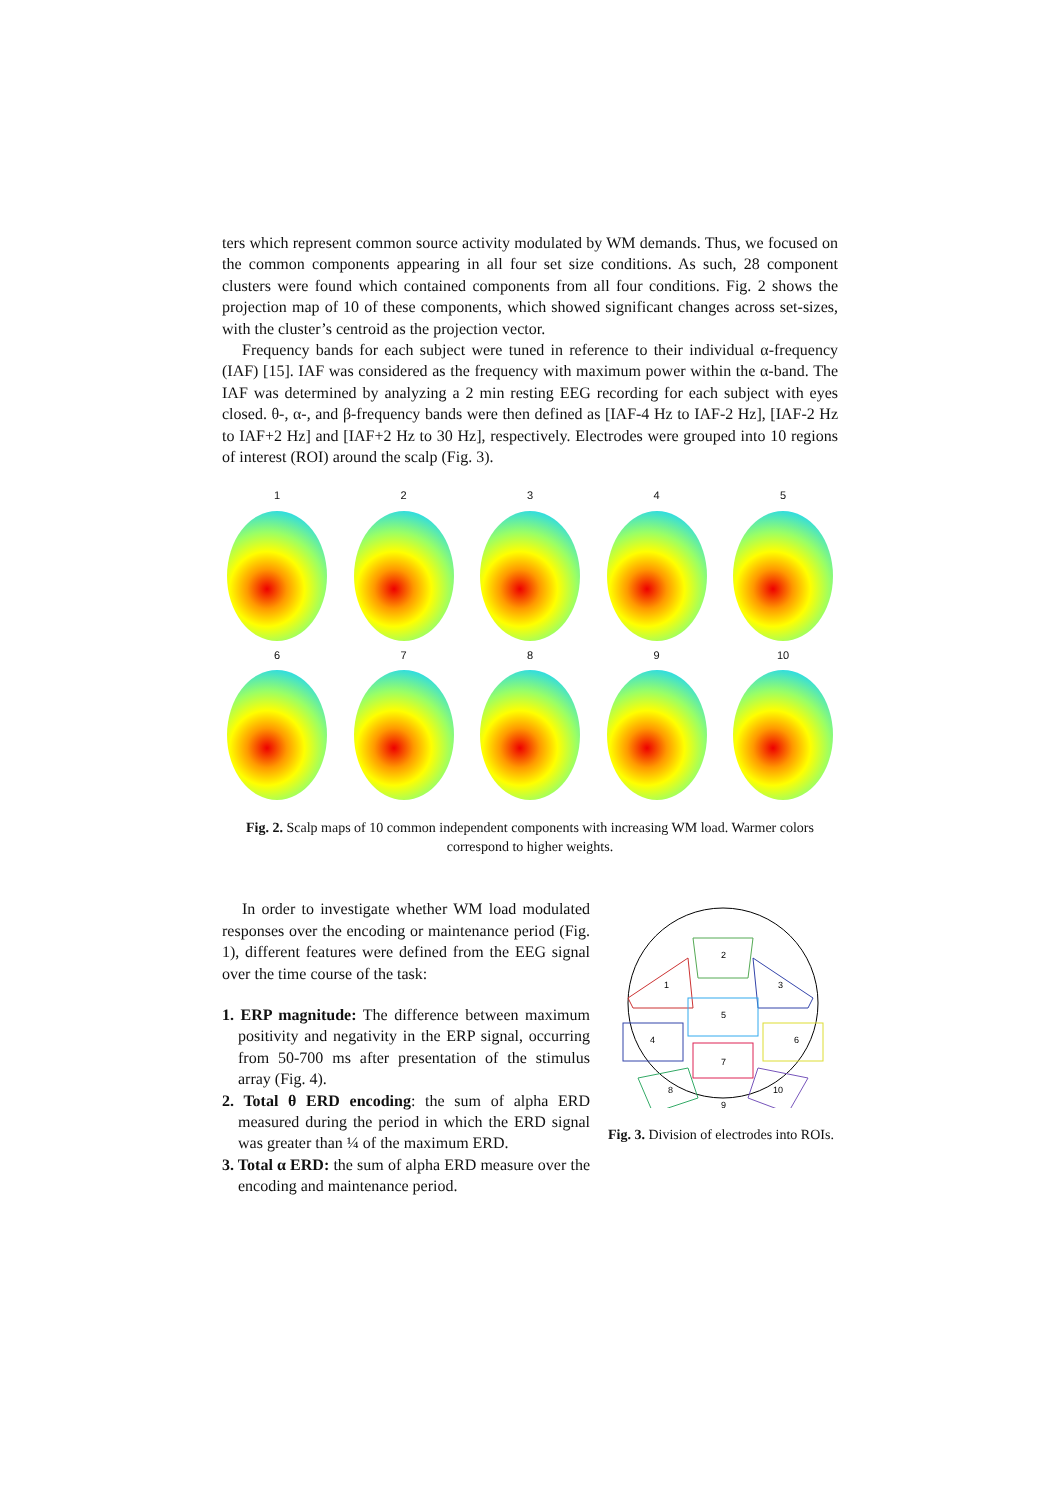ters which represent common source activity modulated by WM demands. Thus, we focused on the common components appearing in all four set size conditions. As such, 28 component clusters were found which contained components from all four conditions. Fig. 2 shows the projection map of 10 of these components, which showed significant changes across set-sizes, with the cluster’s centroid as the projection vector.
Frequency bands for each subject were tuned in reference to their individual α-frequency (IAF) [15]. IAF was considered as the frequency with maximum power within the α-band. The IAF was determined by analyzing a 2 min resting EEG recording for each subject with eyes closed. θ-, α-, and β-frequency bands were then defined as [IAF-4 Hz to IAF-2 Hz], [IAF-2 Hz to IAF+2 Hz] and [IAF+2 Hz to 30 Hz], respectively. Electrodes were grouped into 10 regions of interest (ROI) around the scalp (Fig. 3).
1 2 3 4 5
6 7 8 9 10
Fig. 2. Scalp maps of 10 common independent components with increasing WM load. Warmer colors correspond to higher weights.
In order to investigate whether WM load modulated responses over the encoding or maintenance period (Fig. 1), different features were defined from the EEG signal over the time course of the task:
1. ERP magnitude: The difference between maximum positivity and negativity in the ERP signal, occurring from 50-700 ms after presentation of the stimulus array (Fig. 4).
2. Total θ ERD encoding: the sum of alpha ERD measured during the period in which the ERD signal was greater than ¼ of the maximum ERD.
3. Total α ERD: the sum of alpha ERD measure over the encoding and maintenance period.
2
1
3
5
4
6
7
8
10
9
Fig. 3. Division of electrodes into ROIs.